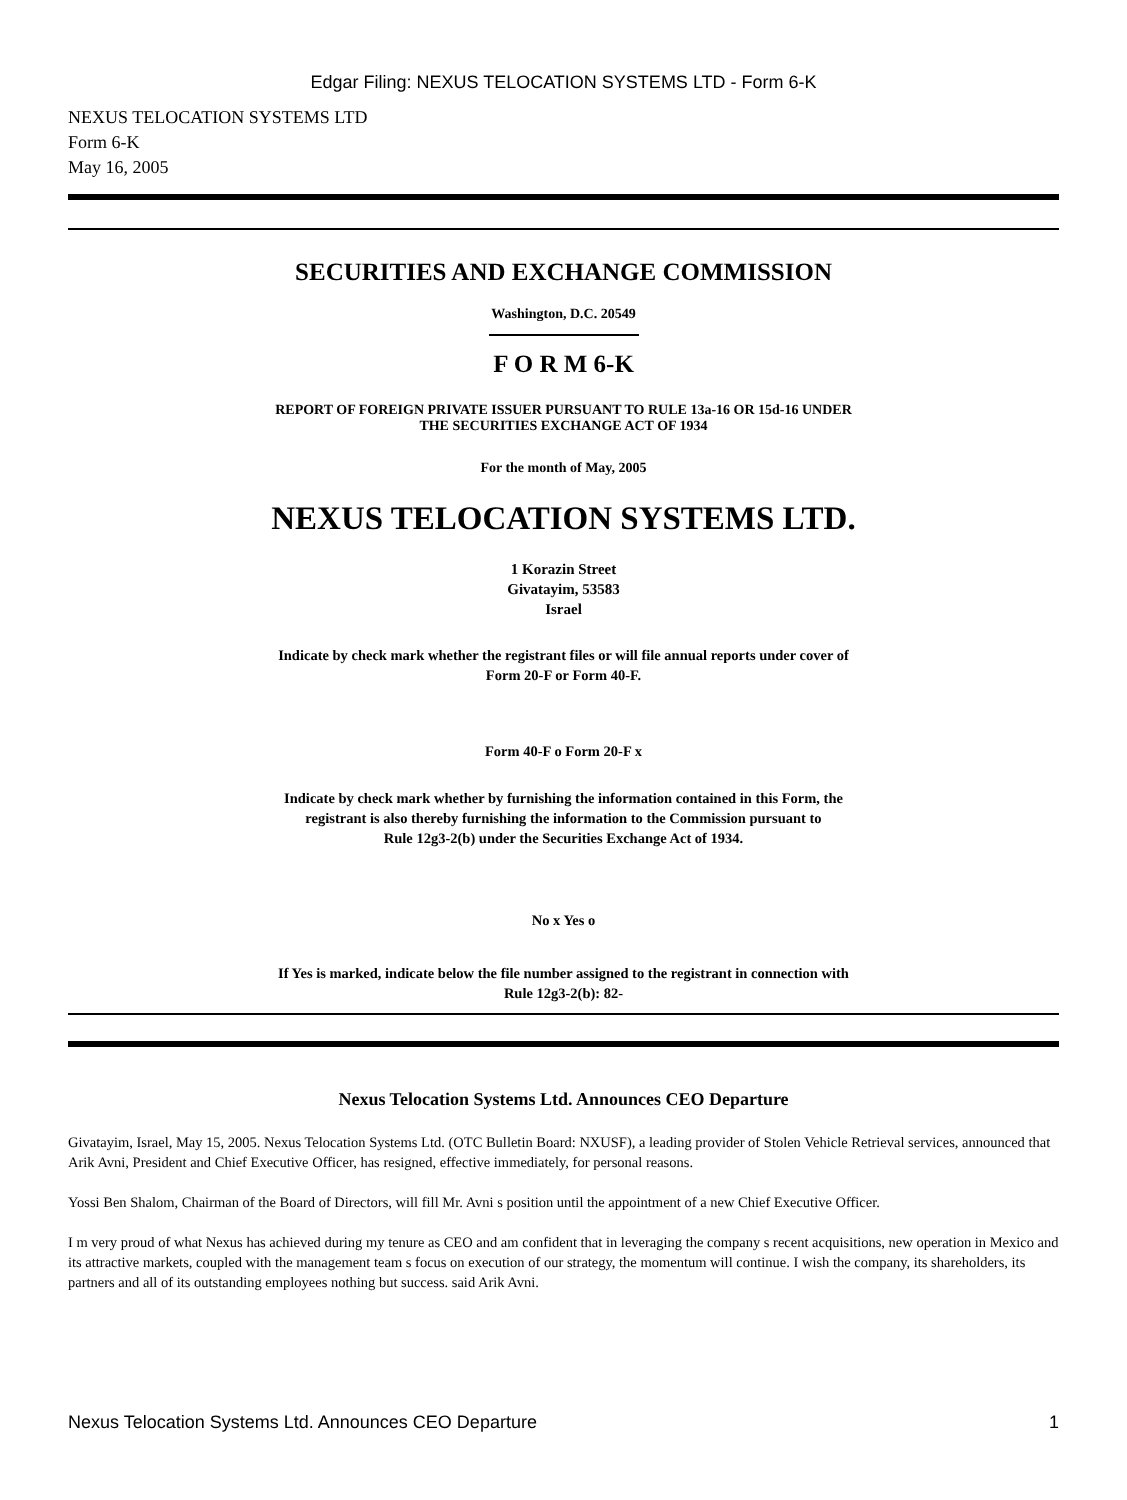Edgar Filing: NEXUS TELOCATION SYSTEMS LTD - Form 6-K
NEXUS TELOCATION SYSTEMS LTD
Form 6-K
May 16, 2005
SECURITIES AND EXCHANGE COMMISSION
Washington, D.C. 20549
F O R M 6-K
REPORT OF FOREIGN PRIVATE ISSUER PURSUANT TO RULE 13a-16 OR 15d-16 UNDER
THE SECURITIES EXCHANGE ACT OF 1934
For the month of May, 2005
NEXUS TELOCATION SYSTEMS LTD.
1 Korazin Street
Givatayim, 53583
Israel
Indicate by check mark whether the registrant files or will file annual reports under cover of
Form 20-F or Form 40-F.
Form 40-F o Form 20-F x
Indicate by check mark whether by furnishing the information contained in this Form, the
registrant is also thereby furnishing the information to the Commission pursuant to
Rule 12g3-2(b) under the Securities Exchange Act of 1934.
No x Yes o
If Yes is marked, indicate below the file number assigned to the registrant in connection with
Rule 12g3-2(b): 82-
Nexus Telocation Systems Ltd. Announces CEO Departure
Givatayim, Israel, May 15, 2005. Nexus Telocation Systems Ltd. (OTC Bulletin Board: NXUSF), a leading provider of Stolen Vehicle Retrieval services, announced that Arik Avni, President and Chief Executive Officer, has resigned, effective immediately, for personal reasons.
Yossi Ben Shalom, Chairman of the Board of Directors, will fill Mr. Avni s position until the appointment of a new Chief Executive Officer.
I m very proud of what Nexus has achieved during my tenure as CEO and am confident that in leveraging the company s recent acquisitions, new operation in Mexico and its attractive markets, coupled with the management team s focus on execution of our strategy, the momentum will continue. I wish the company, its shareholders, its partners and all of its outstanding employees nothing but success. said Arik Avni.
Nexus Telocation Systems Ltd. Announces CEO Departure 1